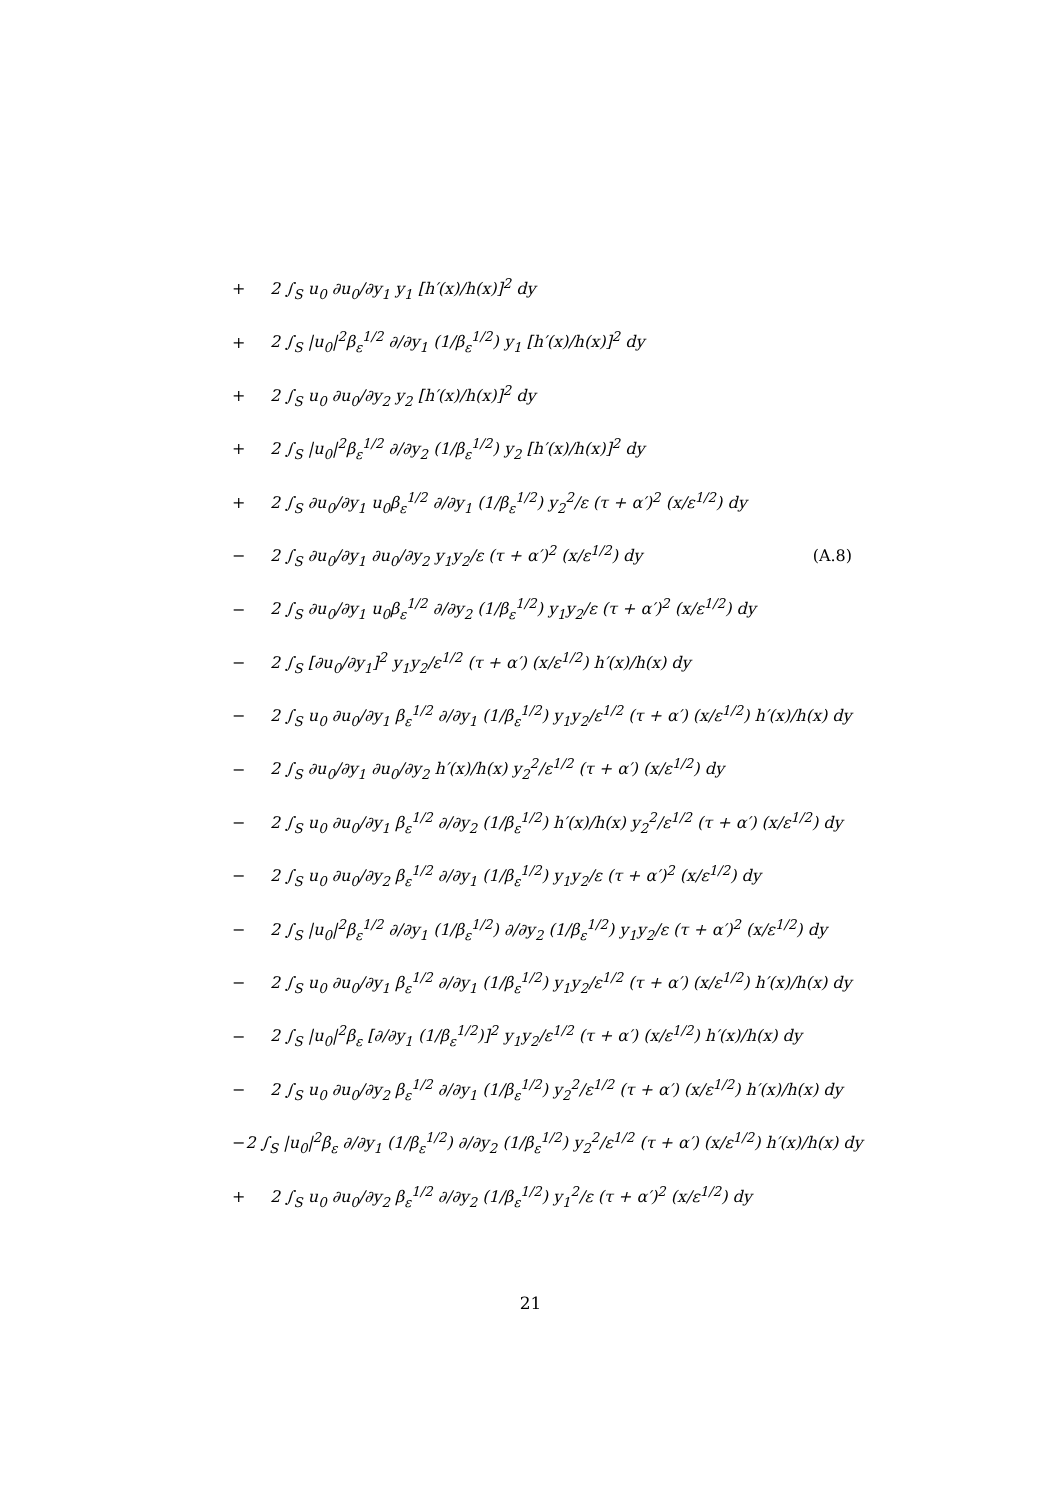+ 2 ∫<sub>S</sub> u<sub>0</sub> ∂u<sub>0</sub>/∂y<sub>1</sub> y<sub>1</sub> [h′(x)/h(x)]<sup>2</sup> dy
+ 2 ∫<sub>S</sub> |u<sub>0</sub>|<sup>2</sup>β<sub>ε</sub><sup>1/2</sup> ∂/∂y<sub>1</sub> (1/β<sub>ε</sub><sup>1/2</sup>) y<sub>1</sub> [h′(x)/h(x)]<sup>2</sup> dy
+ 2 ∫<sub>S</sub> u<sub>0</sub> ∂u<sub>0</sub>/∂y<sub>2</sub> y<sub>2</sub> [h′(x)/h(x)]<sup>2</sup> dy
+ 2 ∫<sub>S</sub> |u<sub>0</sub>|<sup>2</sup>β<sub>ε</sub><sup>1/2</sup> ∂/∂y<sub>2</sub> (1/β<sub>ε</sub><sup>1/2</sup>) y<sub>2</sub> [h′(x)/h(x)]<sup>2</sup> dy
+ 2 ∫<sub>S</sub> ∂u<sub>0</sub>/∂y<sub>1</sub> u<sub>0</sub>β<sub>ε</sub><sup>1/2</sup> ∂/∂y<sub>1</sub> (1/β<sub>ε</sub><sup>1/2</sup>) y<sub>2</sub><sup>2</sup>/ε (τ + α′)<sup>2</sup> (x/ε<sup>1/2</sup>) dy
− 2 ∫<sub>S</sub> ∂u<sub>0</sub>/∂y<sub>1</sub> ∂u<sub>0</sub>/∂y<sub>2</sub> y<sub>1</sub>y<sub>2</sub>/ε (τ + α′)<sup>2</sup> (x/ε<sup>1/2</sup>) dy (A.8)
− 2 ∫<sub>S</sub> ∂u<sub>0</sub>/∂y<sub>1</sub> u<sub>0</sub>β<sub>ε</sub><sup>1/2</sup> ∂/∂y<sub>2</sub> (1/β<sub>ε</sub><sup>1/2</sup>) y<sub>1</sub>y<sub>2</sub>/ε (τ + α′)<sup>2</sup> (x/ε<sup>1/2</sup>) dy
− 2 ∫<sub>S</sub> [∂u<sub>0</sub>/∂y<sub>1</sub>]<sup>2</sup> y<sub>1</sub>y<sub>2</sub>/ε<sup>1/2</sup> (τ + α′) (x/ε<sup>1/2</sup>) h′(x)/h(x) dy
− 2 ∫<sub>S</sub> u<sub>0</sub> ∂u<sub>0</sub>/∂y<sub>1</sub> β<sub>ε</sub><sup>1/2</sup> ∂/∂y<sub>1</sub> (1/β<sub>ε</sub><sup>1/2</sup>) y<sub>1</sub>y<sub>2</sub>/ε<sup>1/2</sup> (τ + α′) (x/ε<sup>1/2</sup>) h′(x)/h(x) dy
− 2 ∫<sub>S</sub> ∂u<sub>0</sub>/∂y<sub>1</sub> ∂u<sub>0</sub>/∂y<sub>2</sub> h′(x)/h(x) y<sub>2</sub><sup>2</sup>/ε<sup>1/2</sup> (τ + α′) (x/ε<sup>1/2</sup>) dy
− 2 ∫<sub>S</sub> u<sub>0</sub> ∂u<sub>0</sub>/∂y<sub>1</sub> β<sub>ε</sub><sup>1/2</sup> ∂/∂y<sub>2</sub> (1/β<sub>ε</sub><sup>1/2</sup>) h′(x)/h(x) y<sub>2</sub><sup>2</sup>/ε<sup>1/2</sup> (τ + α′) (x/ε<sup>1/2</sup>) dy
− 2 ∫<sub>S</sub> u<sub>0</sub> ∂u<sub>0</sub>/∂y<sub>2</sub> β<sub>ε</sub><sup>1/2</sup> ∂/∂y<sub>1</sub> (1/β<sub>ε</sub><sup>1/2</sup>) y<sub>1</sub>y<sub>2</sub>/ε (τ + α′)<sup>2</sup> (x/ε<sup>1/2</sup>) dy
− 2 ∫<sub>S</sub> |u<sub>0</sub>|<sup>2</sup>β<sub>ε</sub><sup>1/2</sup> ∂/∂y<sub>1</sub> (1/β<sub>ε</sub><sup>1/2</sup>) ∂/∂y<sub>2</sub> (1/β<sub>ε</sub><sup>1/2</sup>) y<sub>1</sub>y<sub>2</sub>/ε (τ + α′)<sup>2</sup> (x/ε<sup>1/2</sup>) dy
− 2 ∫<sub>S</sub> u<sub>0</sub> ∂u<sub>0</sub>/∂y<sub>1</sub> β<sub>ε</sub><sup>1/2</sup> ∂/∂y<sub>1</sub> (1/β<sub>ε</sub><sup>1/2</sup>) y<sub>1</sub>y<sub>2</sub>/ε<sup>1/2</sup> (τ + α′) (x/ε<sup>1/2</sup>) h′(x)/h(x) dy
− 2 ∫<sub>S</sub> |u<sub>0</sub>|<sup>2</sup>β<sub>ε</sub> [∂/∂y<sub>1</sub> (1/β<sub>ε</sub><sup>1/2</sup>)]<sup>2</sup> y<sub>1</sub>y<sub>2</sub>/ε<sup>1/2</sup> (τ + α′) (x/ε<sup>1/2</sup>) h′(x)/h(x) dy
− 2 ∫<sub>S</sub> u<sub>0</sub> ∂u<sub>0</sub>/∂y<sub>2</sub> β<sub>ε</sub><sup>1/2</sup> ∂/∂y<sub>1</sub> (1/β<sub>ε</sub><sup>1/2</sup>) y<sub>2</sub><sup>2</sup>/ε<sup>1/2</sup> (τ + α′) (x/ε<sup>1/2</sup>) h′(x)/h(x) dy
− 2 ∫<sub>S</sub> |u<sub>0</sub>|<sup>2</sup>β<sub>ε</sub> ∂/∂y<sub>1</sub> (1/β<sub>ε</sub><sup>1/2</sup>) ∂/∂y<sub>2</sub> (1/β<sub>ε</sub><sup>1/2</sup>) y<sub>2</sub><sup>2</sup>/ε<sup>1/2</sup> (τ + α′) (x/ε<sup>1/2</sup>) h′(x)/h(x) dy
+ 2 ∫<sub>S</sub> u<sub>0</sub> ∂u<sub>0</sub>/∂y<sub>2</sub> β<sub>ε</sub><sup>1/2</sup> ∂/∂y<sub>2</sub> (1/β<sub>ε</sub><sup>1/2</sup>) y<sub>1</sub><sup>2</sup>/ε (τ + α′)<sup>2</sup> (x/ε<sup>1/2</sup>) dy
21